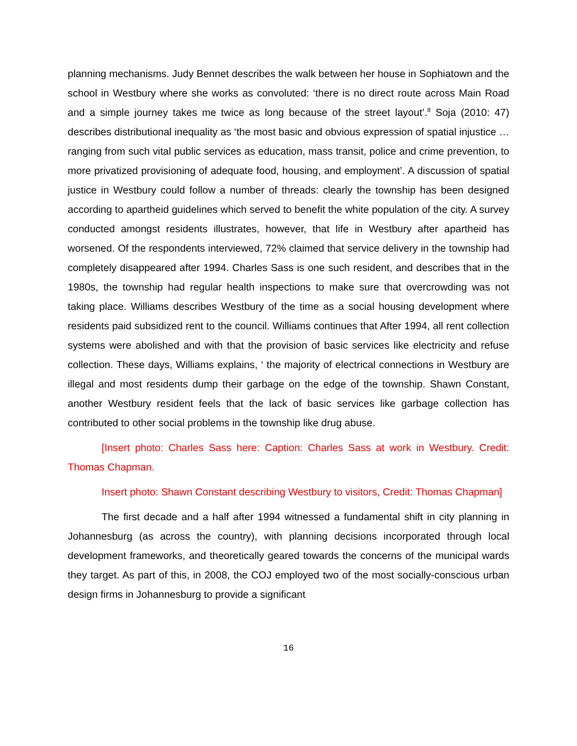planning mechanisms. Judy Bennet describes the walk between her house in Sophiatown and the school in Westbury where she works as convoluted: ‘there is no direct route across Main Road and a simple journey takes me twice as long because of the street layout’.<sup>8</sup> Soja (2010: 47) describes distributional inequality as ‘the most basic and obvious expression of spatial injustice … ranging from such vital public services as education, mass transit, police and crime prevention, to more privatized provisioning of adequate food, housing, and employment’. A discussion of spatial justice in Westbury could follow a number of threads: clearly the township has been designed according to apartheid guidelines which served to benefit the white population of the city. A survey conducted amongst residents illustrates, however, that life in Westbury after apartheid has worsened. Of the respondents interviewed, 72% claimed that service delivery in the township had completely disappeared after 1994. Charles Sass is one such resident, and describes that in the 1980s, the township had regular health inspections to make sure that overcrowding was not taking place. Williams describes Westbury of the time as a social housing development where residents paid subsidized rent to the council. Williams continues that After 1994, all rent collection systems were abolished and with that the provision of basic services like electricity and refuse collection. These days, Williams explains, ‘ the majority of electrical connections in Westbury are illegal and most residents dump their garbage on the edge of the township. Shawn Constant, another Westbury resident feels that the lack of basic services like garbage collection has contributed to other social problems in the township like drug abuse.
[Insert photo: Charles Sass here: Caption: Charles Sass at work in Westbury. Credit: Thomas Chapman.
Insert photo: Shawn Constant describing Westbury to visitors, Credit: Thomas Chapman]
The first decade and a half after 1994 witnessed a fundamental shift in city planning in Johannesburg (as across the country), with planning decisions incorporated through local development frameworks, and theoretically geared towards the concerns of the municipal wards they target. As part of this, in 2008, the COJ employed two of the most socially-conscious urban design firms in Johannesburg to provide a significant
16